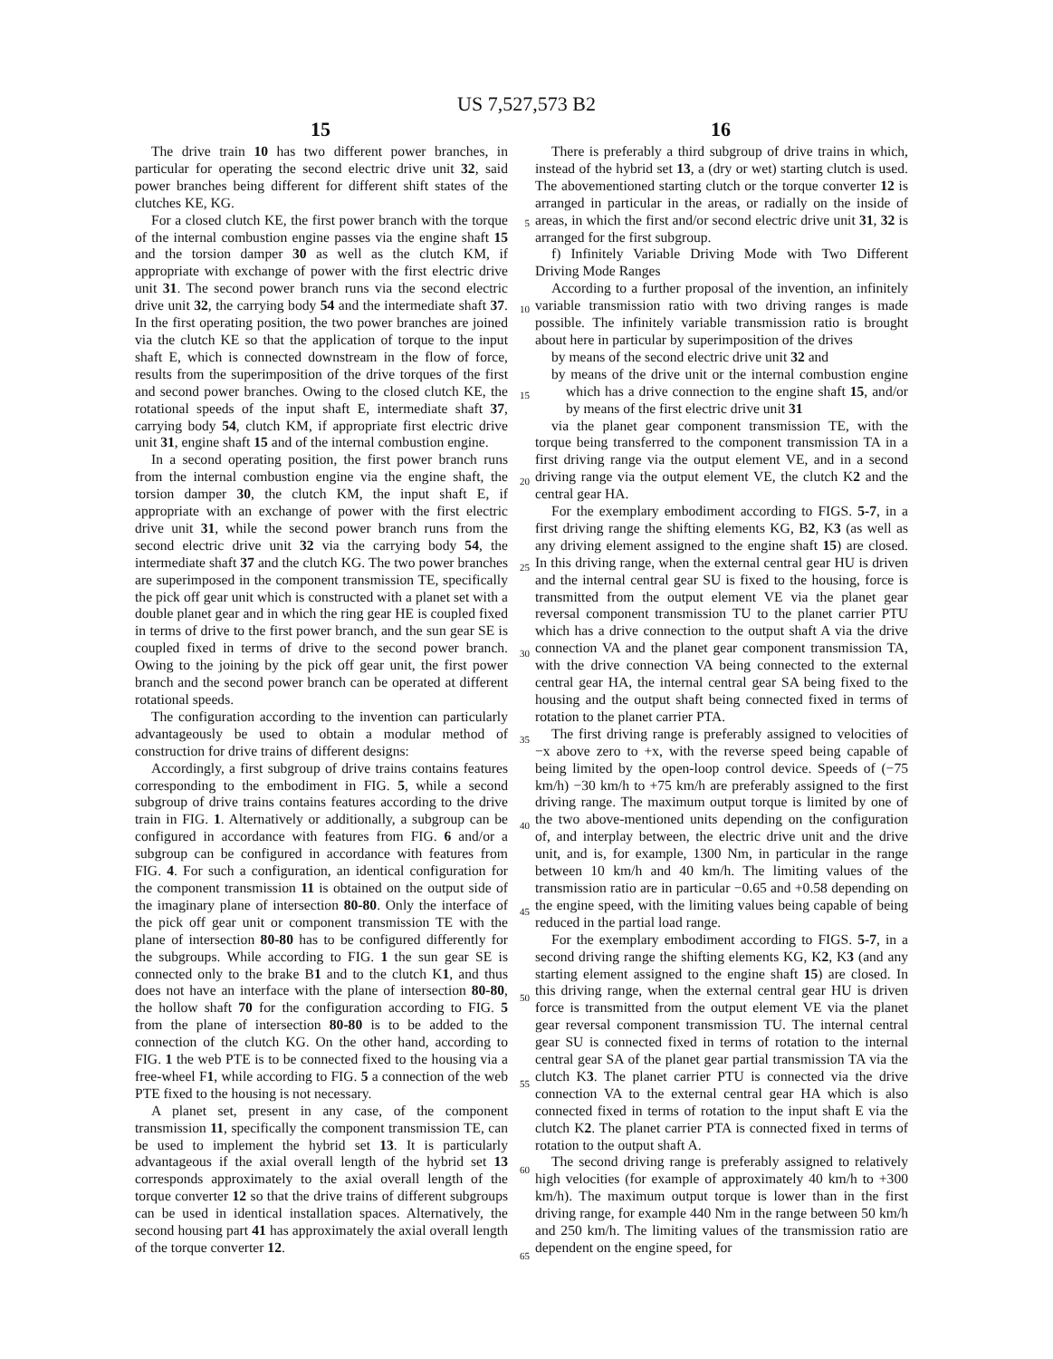US 7,527,573 B2
15 16
The drive train 10 has two different power branches, in particular for operating the second electric drive unit 32, said power branches being different for different shift states of the clutches KE, KG.
For a closed clutch KE, the first power branch with the torque of the internal combustion engine passes via the engine shaft 15 and the torsion damper 30 as well as the clutch KM, if appropriate with exchange of power with the first electric drive unit 31. The second power branch runs via the second electric drive unit 32, the carrying body 54 and the intermediate shaft 37. In the first operating position, the two power branches are joined via the clutch KE so that the application of torque to the input shaft E, which is connected downstream in the flow of force, results from the superimposition of the drive torques of the first and second power branches. Owing to the closed clutch KE, the rotational speeds of the input shaft E, intermediate shaft 37, carrying body 54, clutch KM, if appropriate first electric drive unit 31, engine shaft 15 and of the internal combustion engine.
In a second operating position, the first power branch runs from the internal combustion engine via the engine shaft, the torsion damper 30, the clutch KM, the input shaft E, if appropriate with an exchange of power with the first electric drive unit 31, while the second power branch runs from the second electric drive unit 32 via the carrying body 54, the intermediate shaft 37 and the clutch KG. The two power branches are superimposed in the component transmission TE, specifically the pick off gear unit which is constructed with a planet set with a double planet gear and in which the ring gear HE is coupled fixed in terms of drive to the first power branch, and the sun gear SE is coupled fixed in terms of drive to the second power branch. Owing to the joining by the pick off gear unit, the first power branch and the second power branch can be operated at different rotational speeds.
The configuration according to the invention can particularly advantageously be used to obtain a modular method of construction for drive trains of different designs:
Accordingly, a first subgroup of drive trains contains features corresponding to the embodiment in FIG. 5, while a second subgroup of drive trains contains features according to the drive train in FIG. 1. Alternatively or additionally, a subgroup can be configured in accordance with features from FIG. 6 and/or a subgroup can be configured in accordance with features from FIG. 4. For such a configuration, an identical configuration for the component transmission 11 is obtained on the output side of the imaginary plane of intersection 80-80. Only the interface of the pick off gear unit or component transmission TE with the plane of intersection 80-80 has to be configured differently for the subgroups. While according to FIG. 1 the sun gear SE is connected only to the brake B1 and to the clutch K1, and thus does not have an interface with the plane of intersection 80-80, the hollow shaft 70 for the configuration according to FIG. 5 from the plane of intersection 80-80 is to be added to the connection of the clutch KG. On the other hand, according to FIG. 1 the web PTE is to be connected fixed to the housing via a free-wheel F1, while according to FIG. 5 a connection of the web PTE fixed to the housing is not necessary.
A planet set, present in any case, of the component transmission 11, specifically the component transmission TE, can be used to implement the hybrid set 13. It is particularly advantageous if the axial overall length of the hybrid set 13 corresponds approximately to the axial overall length of the torque converter 12 so that the drive trains of different subgroups can be used in identical installation spaces. Alternatively, the second housing part 41 has approximately the axial overall length of the torque converter 12.
5
10
15
20
25
30
35
40
45
50
55
60
65
There is preferably a third subgroup of drive trains in which, instead of the hybrid set 13, a (dry or wet) starting clutch is used. The abovementioned starting clutch or the torque converter 12 is arranged in particular in the areas, or radially on the inside of areas, in which the first and/or second electric drive unit 31, 32 is arranged for the first subgroup.
f) Infinitely Variable Driving Mode with Two Different Driving Mode Ranges
According to a further proposal of the invention, an infinitely variable transmission ratio with two driving ranges is made possible. The infinitely variable transmission ratio is brought about here in particular by superimposition of the drives
by means of the second electric drive unit 32 and
by means of the drive unit or the internal combustion engine which has a drive connection to the engine shaft 15, and/or by means of the first electric drive unit 31
via the planet gear component transmission TE, with the torque being transferred to the component transmission TA in a first driving range via the output element VE, and in a second driving range via the output element VE, the clutch K2 and the central gear HA.
For the exemplary embodiment according to FIGS. 5-7, in a first driving range the shifting elements KG, B2, K3 (as well as any driving element assigned to the engine shaft 15) are closed. In this driving range, when the external central gear HU is driven and the internal central gear SU is fixed to the housing, force is transmitted from the output element VE via the planet gear reversal component transmission TU to the planet carrier PTU which has a drive connection to the output shaft A via the drive connection VA and the planet gear component transmission TA, with the drive connection VA being connected to the external central gear HA, the internal central gear SA being fixed to the housing and the output shaft being connected fixed in terms of rotation to the planet carrier PTA.
The first driving range is preferably assigned to velocities of −x above zero to +x, with the reverse speed being capable of being limited by the open-loop control device. Speeds of (−75 km/h) −30 km/h to +75 km/h are preferably assigned to the first driving range. The maximum output torque is limited by one of the two above-mentioned units depending on the configuration of, and interplay between, the electric drive unit and the drive unit, and is, for example, 1300 Nm, in particular in the range between 10 km/h and 40 km/h. The limiting values of the transmission ratio are in particular −0.65 and +0.58 depending on the engine speed, with the limiting values being capable of being reduced in the partial load range.
For the exemplary embodiment according to FIGS. 5-7, in a second driving range the shifting elements KG, K2, K3 (and any starting element assigned to the engine shaft 15) are closed. In this driving range, when the external central gear HU is driven force is transmitted from the output element VE via the planet gear reversal component transmission TU. The internal central gear SU is connected fixed in terms of rotation to the internal central gear SA of the planet gear partial transmission TA via the clutch K3. The planet carrier PTU is connected via the drive connection VA to the external central gear HA which is also connected fixed in terms of rotation to the input shaft E via the clutch K2. The planet carrier PTA is connected fixed in terms of rotation to the output shaft A.
The second driving range is preferably assigned to relatively high velocities (for example of approximately 40 km/h to +300 km/h). The maximum output torque is lower than in the first driving range, for example 440 Nm in the range between 50 km/h and 250 km/h. The limiting values of the transmission ratio are dependent on the engine speed, for